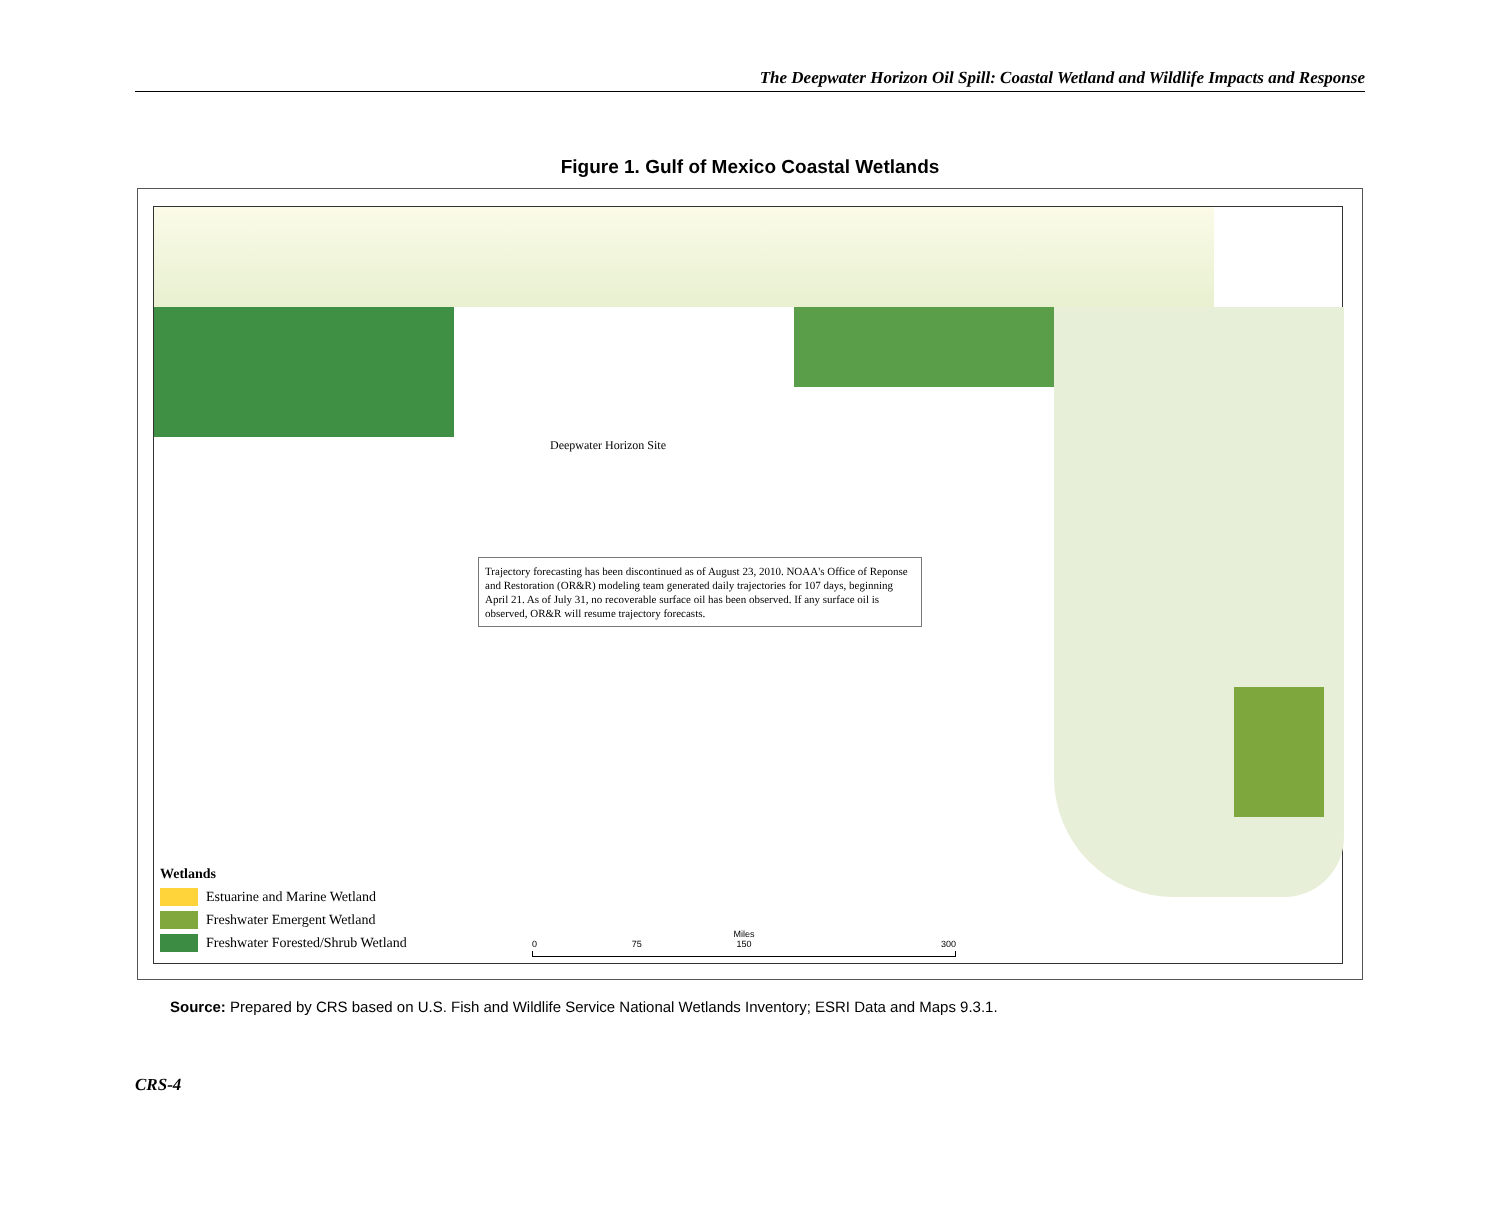The Deepwater Horizon Oil Spill: Coastal Wetland and Wildlife Impacts and Response
Figure 1. Gulf of Mexico Coastal Wetlands
Deepwater Horizon Site
Trajectory forecasting has been discontinued as of August 23, 2010. NOAA's Office of Reponse and Restoration (OR&R) modeling team generated daily trajectories for 107 days, beginning April 21. As of July 31, no recoverable surface oil has been observed. If any surface oil is observed, OR&R will resume trajectory forecasts.
Wetlands
Estuarine and Marine Wetland
Freshwater Emergent Wetland
Freshwater Forested/Shrub Wetland
Miles
0 75 150 300
Source: Prepared by CRS based on U.S. Fish and Wildlife Service National Wetlands Inventory; ESRI Data and Maps 9.3.1.
CRS-4